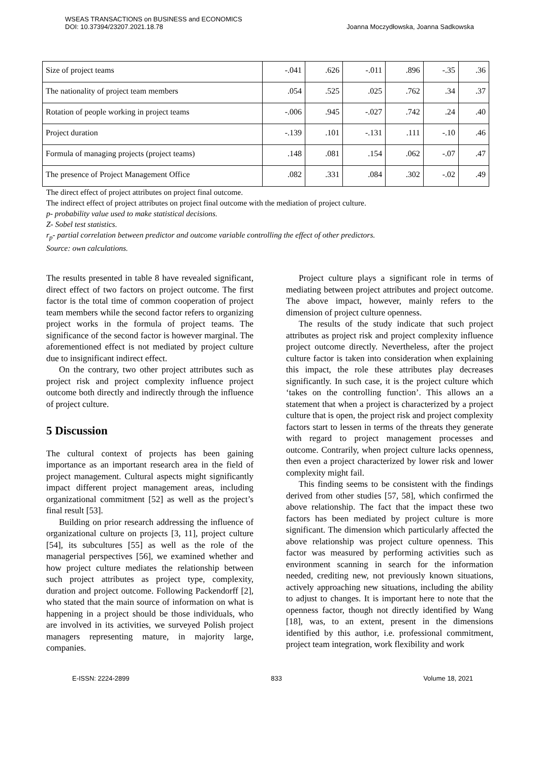WSEAS TRANSACTIONS on BUSINESS and ECONOMICS
DOI: 10.37394/23207.2021.18.78
Joanna Moczydłowska, Joanna Sadkowska
| Size of project teams | -.041 | .626 | -.011 | .896 | -.35 | .36 |
| The nationality of project team members | .054 | .525 | .025 | .762 | .34 | .37 |
| Rotation of people working in project teams | -.006 | .945 | -.027 | .742 | .24 | .40 |
| Project duration | -.139 | .101 | -.131 | .111 | -.10 | .46 |
| Formula of managing projects (project teams) | .148 | .081 | .154 | .062 | -.07 | .47 |
| The presence of Project Management Office | .082 | .331 | .084 | .302 | -.02 | .49 |
The direct effect of project attributes on project final outcome.
The indirect effect of project attributes on project final outcome with the mediation of project culture.
p- probability value used to make statistical decisions.
Z- Sobel test statistics.
r<sub>p</sub>- partial correlation between predictor and outcome variable controlling the effect of other predictors.
Source: own calculations.
The results presented in table 8 have revealed significant, direct effect of two factors on project outcome. The first factor is the total time of common cooperation of project team members while the second factor refers to organizing project works in the formula of project teams. The significance of the second factor is however marginal. The aforementioned effect is not mediated by project culture due to insignificant indirect effect.
On the contrary, two other project attributes such as project risk and project complexity influence project outcome both directly and indirectly through the influence of project culture.
5 Discussion
The cultural context of projects has been gaining importance as an important research area in the field of project management. Cultural aspects might significantly impact different project management areas, including organizational commitment [52] as well as the project’s final result [53].
Building on prior research addressing the influence of organizational culture on projects [3, 11], project culture [54], its subcultures [55] as well as the role of the managerial perspectives [56], we examined whether and how project culture mediates the relationship between such project attributes as project type, complexity, duration and project outcome. Following Packendorff [2], who stated that the main source of information on what is happening in a project should be those individuals, who are involved in its activities, we surveyed Polish project managers representing mature, in majority large, companies.
Project culture plays a significant role in terms of mediating between project attributes and project outcome. The above impact, however, mainly refers to the dimension of project culture openness.
The results of the study indicate that such project attributes as project risk and project complexity influence project outcome directly. Nevertheless, after the project culture factor is taken into consideration when explaining this impact, the role these attributes play decreases significantly. In such case, it is the project culture which ‘takes on the controlling function’. This allows an a statement that when a project is characterized by a project culture that is open, the project risk and project complexity factors start to lessen in terms of the threats they generate with regard to project management processes and outcome. Contrarily, when project culture lacks openness, then even a project characterized by lower risk and lower complexity might fail.
This finding seems to be consistent with the findings derived from other studies [57, 58], which confirmed the above relationship. The fact that the impact these two factors has been mediated by project culture is more significant. The dimension which particularly affected the above relationship was project culture openness. This factor was measured by performing activities such as environment scanning in search for the information needed, crediting new, not previously known situations, actively approaching new situations, including the ability to adjust to changes. It is important here to note that the openness factor, though not directly identified by Wang [18], was, to an extent, present in the dimensions identified by this author, i.e. professional commitment, project team integration, work flexibility and work
E-ISSN: 2224-2899 833 Volume 18, 2021